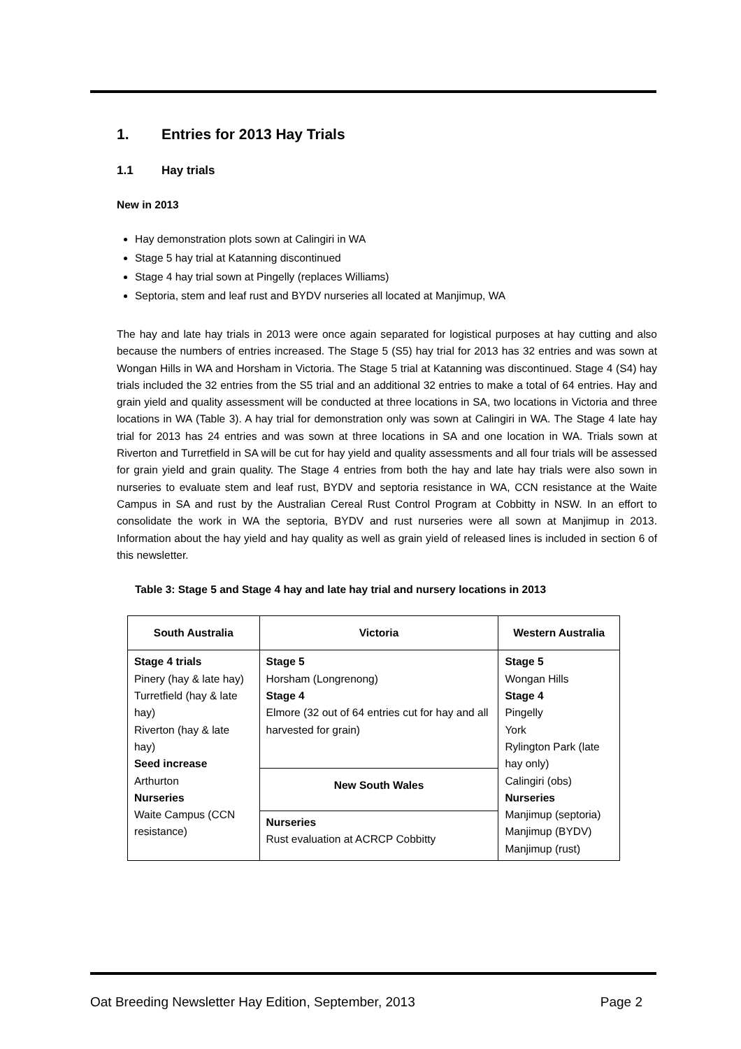1. Entries for 2013 Hay Trials
1.1 Hay trials
New in 2013
Hay demonstration plots sown at Calingiri in WA
Stage 5 hay trial at Katanning discontinued
Stage 4 hay trial sown at Pingelly (replaces Williams)
Septoria, stem and leaf rust and BYDV nurseries all located at Manjimup, WA
The hay and late hay trials in 2013 were once again separated for logistical purposes at hay cutting and also because the numbers of entries increased. The Stage 5 (S5) hay trial for 2013 has 32 entries and was sown at Wongan Hills in WA and Horsham in Victoria. The Stage 5 trial at Katanning was discontinued. Stage 4 (S4) hay trials included the 32 entries from the S5 trial and an additional 32 entries to make a total of 64 entries. Hay and grain yield and quality assessment will be conducted at three locations in SA, two locations in Victoria and three locations in WA (Table 3). A hay trial for demonstration only was sown at Calingiri in WA. The Stage 4 late hay trial for 2013 has 24 entries and was sown at three locations in SA and one location in WA. Trials sown at Riverton and Turretfield in SA will be cut for hay yield and quality assessments and all four trials will be assessed for grain yield and grain quality. The Stage 4 entries from both the hay and late hay trials were also sown in nurseries to evaluate stem and leaf rust, BYDV and septoria resistance in WA, CCN resistance at the Waite Campus in SA and rust by the Australian Cereal Rust Control Program at Cobbitty in NSW. In an effort to consolidate the work in WA the septoria, BYDV and rust nurseries were all sown at Manjimup in 2013. Information about the hay yield and hay quality as well as grain yield of released lines is included in section 6 of this newsletter.
Table 3: Stage 5 and Stage 4 hay and late hay trial and nursery locations in 2013
| South Australia | Victoria | Western Australia |
| --- | --- | --- |
| Stage 4 trials Pinery (hay & late hay) Turretfield (hay & late hay) Riverton (hay & late hay) Seed increase Arthurton Nurseries Waite Campus (CCN resistance) | Stage 5 Horsham (Longrenong) Stage 4 Elmore (32 out of 64 entries cut for hay and all harvested for grain) | Stage 5 Wongan Hills Stage 4 Pingelly York Rylington Park (late hay only) Calingiri (obs) Nurseries Manjimup (septoria) Manjimup (BYDV) Manjimup (rust) |
| | New South Wales | |
| | Nurseries Rust evaluation at ACRCP Cobbitty | |
Oat Breeding Newsletter Hay Edition, September, 2013 Page 2